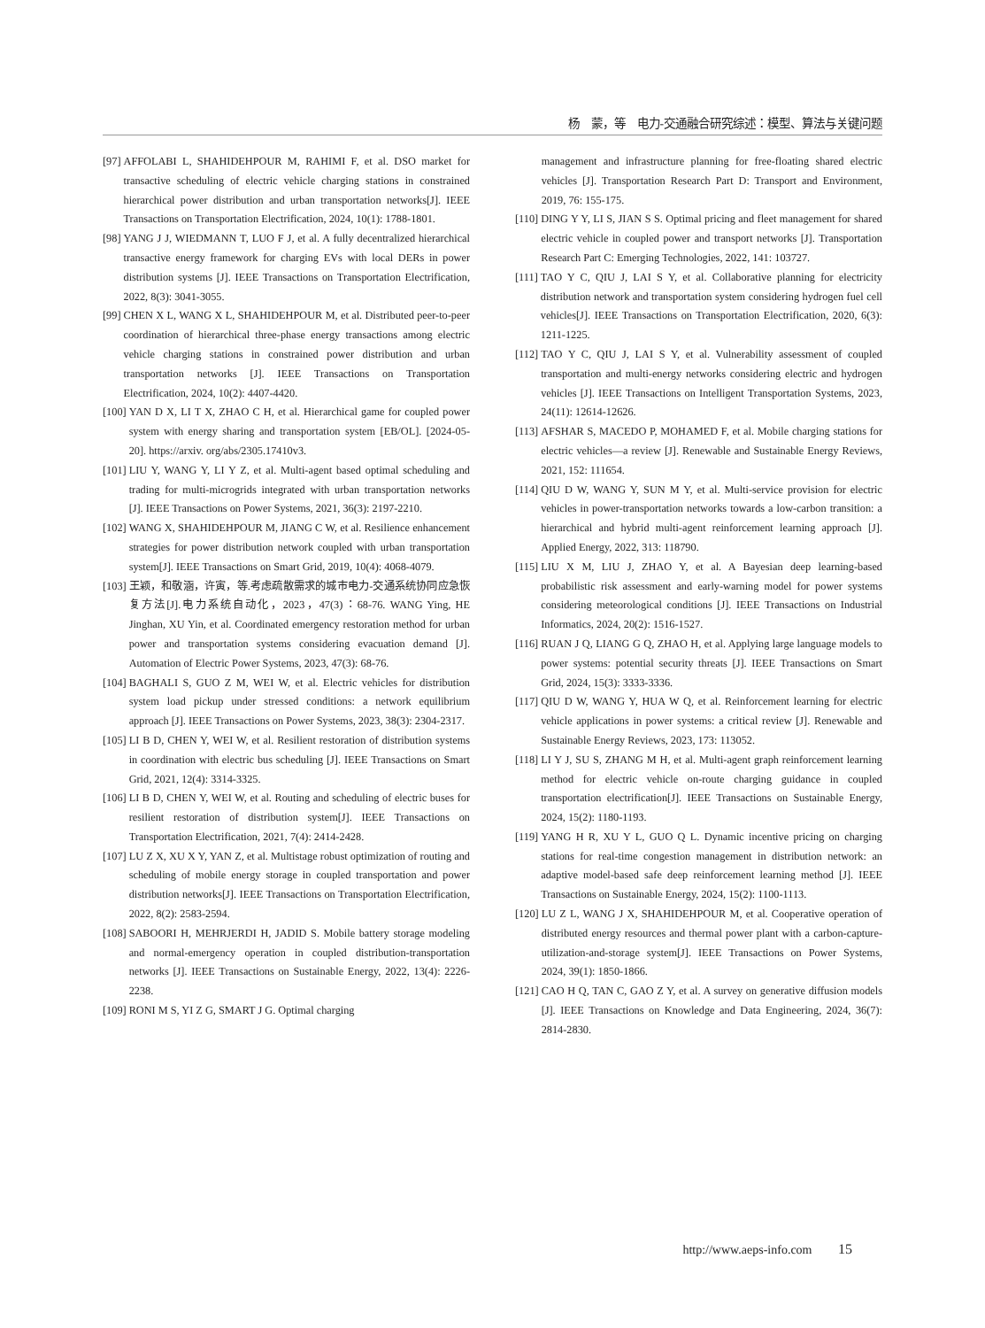杨　蒙，等　电力-交通融合研究综述：模型、算法与关键问题
[97] AFFOLABI L, SHAHIDEHPOUR M, RAHIMI F, et al. DSO market for transactive scheduling of electric vehicle charging stations in constrained hierarchical power distribution and urban transportation networks[J]. IEEE Transactions on Transportation Electrification, 2024, 10(1): 1788-1801.
[98] YANG J J, WIEDMANN T, LUO F J, et al. A fully decentralized hierarchical transactive energy framework for charging EVs with local DERs in power distribution systems [J]. IEEE Transactions on Transportation Electrification, 2022, 8(3): 3041-3055.
[99] CHEN X L, WANG X L, SHAHIDEHPOUR M, et al. Distributed peer-to-peer coordination of hierarchical three-phase energy transactions among electric vehicle charging stations in constrained power distribution and urban transportation networks [J]. IEEE Transactions on Transportation Electrification, 2024, 10(2): 4407-4420.
[100] YAN D X, LI T X, ZHAO C H, et al. Hierarchical game for coupled power system with energy sharing and transportation system [EB/OL]. [2024-05-20]. https://arxiv. org/abs/2305.17410v3.
[101] LIU Y, WANG Y, LI Y Z, et al. Multi-agent based optimal scheduling and trading for multi-microgrids integrated with urban transportation networks [J]. IEEE Transactions on Power Systems, 2021, 36(3): 2197-2210.
[102] WANG X, SHAHIDEHPOUR M, JIANG C W, et al. Resilience enhancement strategies for power distribution network coupled with urban transportation system[J]. IEEE Transactions on Smart Grid, 2019, 10(4): 4068-4079.
[103] 王颖，和敬涵，许寅，等.考虑疏散需求的城市电力-交通系统协同应急恢复方法[J].电力系统自动化，2023，47(3)：68-76. WANG Ying, HE Jinghan, XU Yin, et al. Coordinated emergency restoration method for urban power and transportation systems considering evacuation demand [J]. Automation of Electric Power Systems, 2023, 47(3): 68-76.
[104] BAGHALI S, GUO Z M, WEI W, et al. Electric vehicles for distribution system load pickup under stressed conditions: a network equilibrium approach [J]. IEEE Transactions on Power Systems, 2023, 38(3): 2304-2317.
[105] LI B D, CHEN Y, WEI W, et al. Resilient restoration of distribution systems in coordination with electric bus scheduling [J]. IEEE Transactions on Smart Grid, 2021, 12(4): 3314-3325.
[106] LI B D, CHEN Y, WEI W, et al. Routing and scheduling of electric buses for resilient restoration of distribution system[J]. IEEE Transactions on Transportation Electrification, 2021, 7(4): 2414-2428.
[107] LU Z X, XU X Y, YAN Z, et al. Multistage robust optimization of routing and scheduling of mobile energy storage in coupled transportation and power distribution networks[J]. IEEE Transactions on Transportation Electrification, 2022, 8(2): 2583-2594.
[108] SABOORI H, MEHRJERDI H, JADID S. Mobile battery storage modeling and normal-emergency operation in coupled distribution-transportation networks [J]. IEEE Transactions on Sustainable Energy, 2022, 13(4): 2226-2238.
[109] RONI M S, YI Z G, SMART J G. Optimal charging
[109] management and infrastructure planning for free-floating shared electric vehicles [J]. Transportation Research Part D: Transport and Environment, 2019, 76: 155-175.
[110] DING Y Y, LI S, JIAN S S. Optimal pricing and fleet management for shared electric vehicle in coupled power and transport networks [J]. Transportation Research Part C: Emerging Technologies, 2022, 141: 103727.
[111] TAO Y C, QIU J, LAI S Y, et al. Collaborative planning for electricity distribution network and transportation system considering hydrogen fuel cell vehicles[J]. IEEE Transactions on Transportation Electrification, 2020, 6(3): 1211-1225.
[112] TAO Y C, QIU J, LAI S Y, et al. Vulnerability assessment of coupled transportation and multi-energy networks considering electric and hydrogen vehicles [J]. IEEE Transactions on Intelligent Transportation Systems, 2023, 24(11): 12614-12626.
[113] AFSHAR S, MACEDO P, MOHAMED F, et al. Mobile charging stations for electric vehicles—a review [J]. Renewable and Sustainable Energy Reviews, 2021, 152: 111654.
[114] QIU D W, WANG Y, SUN M Y, et al. Multi-service provision for electric vehicles in power-transportation networks towards a low-carbon transition: a hierarchical and hybrid multi-agent reinforcement learning approach [J]. Applied Energy, 2022, 313: 118790.
[115] LIU X M, LIU J, ZHAO Y, et al. A Bayesian deep learning-based probabilistic risk assessment and early-warning model for power systems considering meteorological conditions [J]. IEEE Transactions on Industrial Informatics, 2024, 20(2): 1516-1527.
[116] RUAN J Q, LIANG G Q, ZHAO H, et al. Applying large language models to power systems: potential security threats [J]. IEEE Transactions on Smart Grid, 2024, 15(3): 3333-3336.
[117] QIU D W, WANG Y, HUA W Q, et al. Reinforcement learning for electric vehicle applications in power systems: a critical review [J]. Renewable and Sustainable Energy Reviews, 2023, 173: 113052.
[118] LI Y J, SU S, ZHANG M H, et al. Multi-agent graph reinforcement learning method for electric vehicle on-route charging guidance in coupled transportation electrification[J]. IEEE Transactions on Sustainable Energy, 2024, 15(2): 1180-1193.
[119] YANG H R, XU Y L, GUO Q L. Dynamic incentive pricing on charging stations for real-time congestion management in distribution network: an adaptive model-based safe deep reinforcement learning method [J]. IEEE Transactions on Sustainable Energy, 2024, 15(2): 1100-1113.
[120] LU Z L, WANG J X, SHAHIDEHPOUR M, et al. Cooperative operation of distributed energy resources and thermal power plant with a carbon-capture-utilization-and-storage system[J]. IEEE Transactions on Power Systems, 2024, 39(1): 1850-1866.
[121] CAO H Q, TAN C, GAO Z Y, et al. A survey on generative diffusion models [J]. IEEE Transactions on Knowledge and Data Engineering, 2024, 36(7): 2814-2830.
http://www.aeps-info.com 15